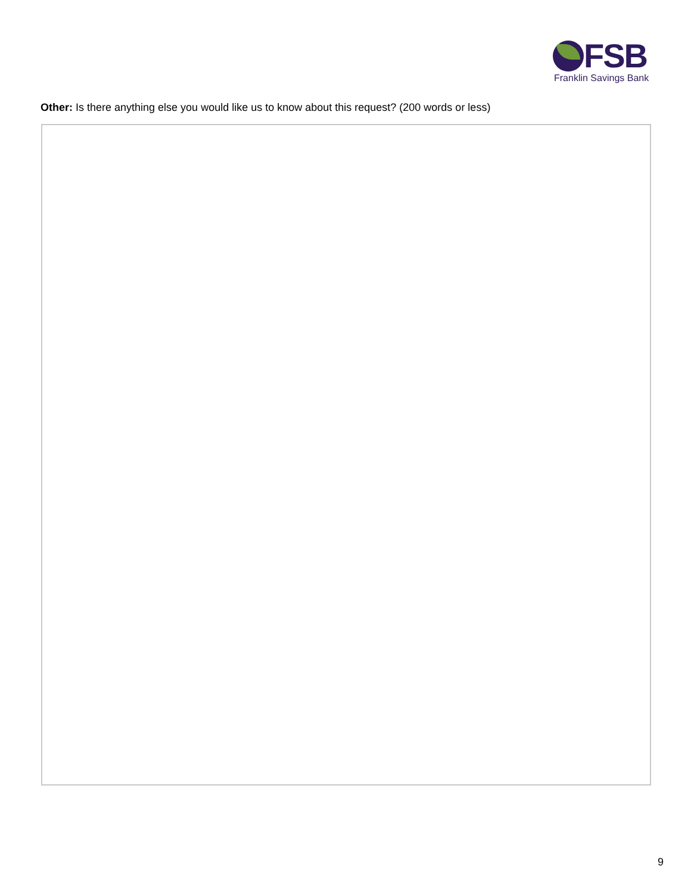FSB
Franklin Savings Bank
Other: Is there anything else you would like us to know about this request? (200 words or less)
9